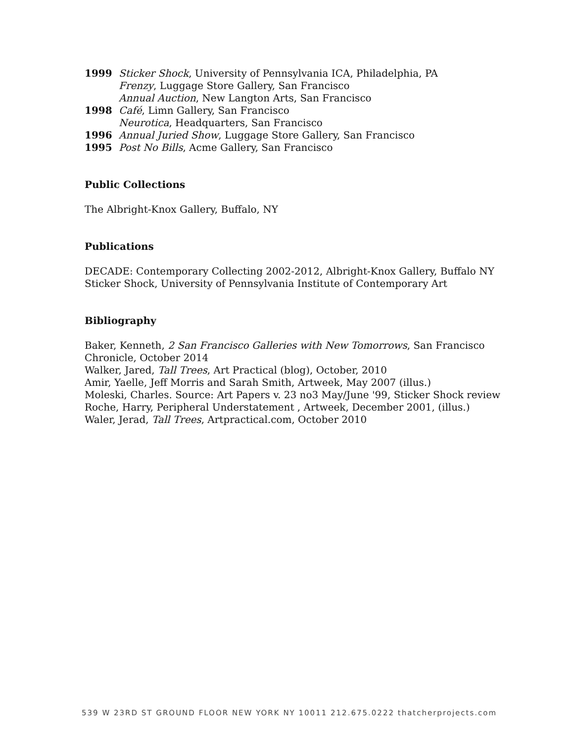1999 Sticker Shock, University of Pennsylvania ICA, Philadelphia, PA
Frenzy, Luggage Store Gallery, San Francisco
Annual Auction, New Langton Arts, San Francisco
1998 Café, Limn Gallery, San Francisco
Neurotica, Headquarters, San Francisco
1996 Annual Juried Show, Luggage Store Gallery, San Francisco
1995 Post No Bills, Acme Gallery, San Francisco
Public Collections
The Albright-Knox Gallery, Buffalo, NY
Publications
DECADE: Contemporary Collecting 2002-2012, Albright-Knox Gallery, Buffalo NY
Sticker Shock, University of Pennsylvania Institute of Contemporary Art
Bibliography
Baker, Kenneth, 2 San Francisco Galleries with New Tomorrows, San Francisco Chronicle, October 2014
Walker, Jared, Tall Trees, Art Practical (blog), October, 2010
Amir, Yaelle, Jeff Morris and Sarah Smith, Artweek, May 2007 (illus.)
Moleski, Charles. Source: Art Papers v. 23 no3 May/June '99, Sticker Shock review
Roche, Harry, Peripheral Understatement , Artweek, December 2001, (illus.)
Waler, Jerad, Tall Trees, Artpractical.com, October 2010
539 W 23RD ST GROUND FLOOR NEW YORK NY 10011 212.675.0222 thatcherprojects.com